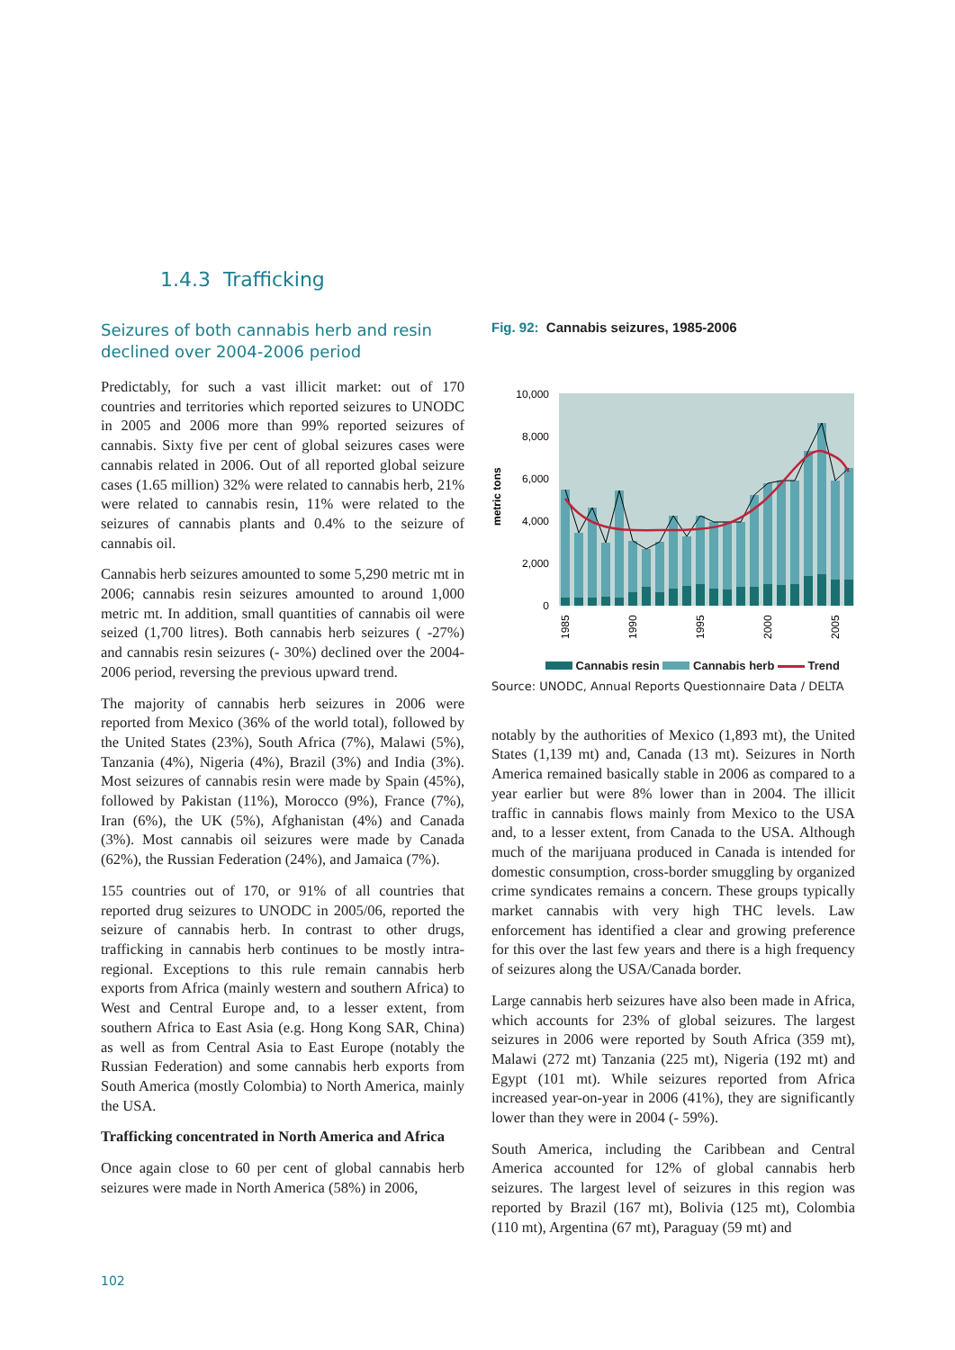1.4.3 Trafficking
Seizures of both cannabis herb and resin declined over 2004-2006 period
Predictably, for such a vast illicit market: out of 170 countries and territories which reported seizures to UNODC in 2005 and 2006 more than 99% reported seizures of cannabis. Sixty five per cent of global seizures cases were cannabis related in 2006. Out of all reported global seizure cases (1.65 million) 32% were related to cannabis herb, 21% were related to cannabis resin, 11% were related to the seizures of cannabis plants and 0.4% to the seizure of cannabis oil.
Cannabis herb seizures amounted to some 5,290 metric mt in 2006; cannabis resin seizures amounted to around 1,000 metric mt. In addition, small quantities of cannabis oil were seized (1,700 litres). Both cannabis herb seizures ( -27%) and cannabis resin seizures (- 30%) declined over the 2004-2006 period, reversing the previous upward trend.
The majority of cannabis herb seizures in 2006 were reported from Mexico (36% of the world total), followed by the United States (23%), South Africa (7%), Malawi (5%), Tanzania (4%), Nigeria (4%), Brazil (3%) and India (3%). Most seizures of cannabis resin were made by Spain (45%), followed by Pakistan (11%), Morocco (9%), France (7%), Iran (6%), the UK (5%), Afghanistan (4%) and Canada (3%). Most cannabis oil seizures were made by Canada (62%), the Russian Federation (24%), and Jamaica (7%).
155 countries out of 170, or 91% of all countries that reported drug seizures to UNODC in 2005/06, reported the seizure of cannabis herb. In contrast to other drugs, trafficking in cannabis herb continues to be mostly intra-regional. Exceptions to this rule remain cannabis herb exports from Africa (mainly western and southern Africa) to West and Central Europe and, to a lesser extent, from southern Africa to East Asia (e.g. Hong Kong SAR, China) as well as from Central Asia to East Europe (notably the Russian Federation) and some cannabis herb exports from South America (mostly Colombia) to North America, mainly the USA.
Trafficking concentrated in North America and Africa
Once again close to 60 per cent of global cannabis herb seizures were made in North America (58%) in 2006,
Fig. 92: Cannabis seizures, 1985-2006
10,000
8,000
6,000
4,000
2,000
0
metric tons
1985
1990
1995
2000
2005
Cannabis resin Cannabis herb Trend
Source: UNODC, Annual Reports Questionnaire Data / DELTA
notably by the authorities of Mexico (1,893 mt), the United States (1,139 mt) and, Canada (13 mt). Seizures in North America remained basically stable in 2006 as compared to a year earlier but were 8% lower than in 2004. The illicit traffic in cannabis flows mainly from Mexico to the USA and, to a lesser extent, from Canada to the USA. Although much of the marijuana produced in Canada is intended for domestic consumption, cross-border smuggling by organized crime syndicates remains a concern. These groups typically market cannabis with very high THC levels. Law enforcement has identified a clear and growing preference for this over the last few years and there is a high frequency of seizures along the USA/Canada border.
Large cannabis herb seizures have also been made in Africa, which accounts for 23% of global seizures. The largest seizures in 2006 were reported by South Africa (359 mt), Malawi (272 mt) Tanzania (225 mt), Nigeria (192 mt) and Egypt (101 mt). While seizures reported from Africa increased year-on-year in 2006 (41%), they are significantly lower than they were in 2004 (- 59%).
South America, including the Caribbean and Central America accounted for 12% of global cannabis herb seizures. The largest level of seizures in this region was reported by Brazil (167 mt), Bolivia (125 mt), Colombia (110 mt), Argentina (67 mt), Paraguay (59 mt) and
102